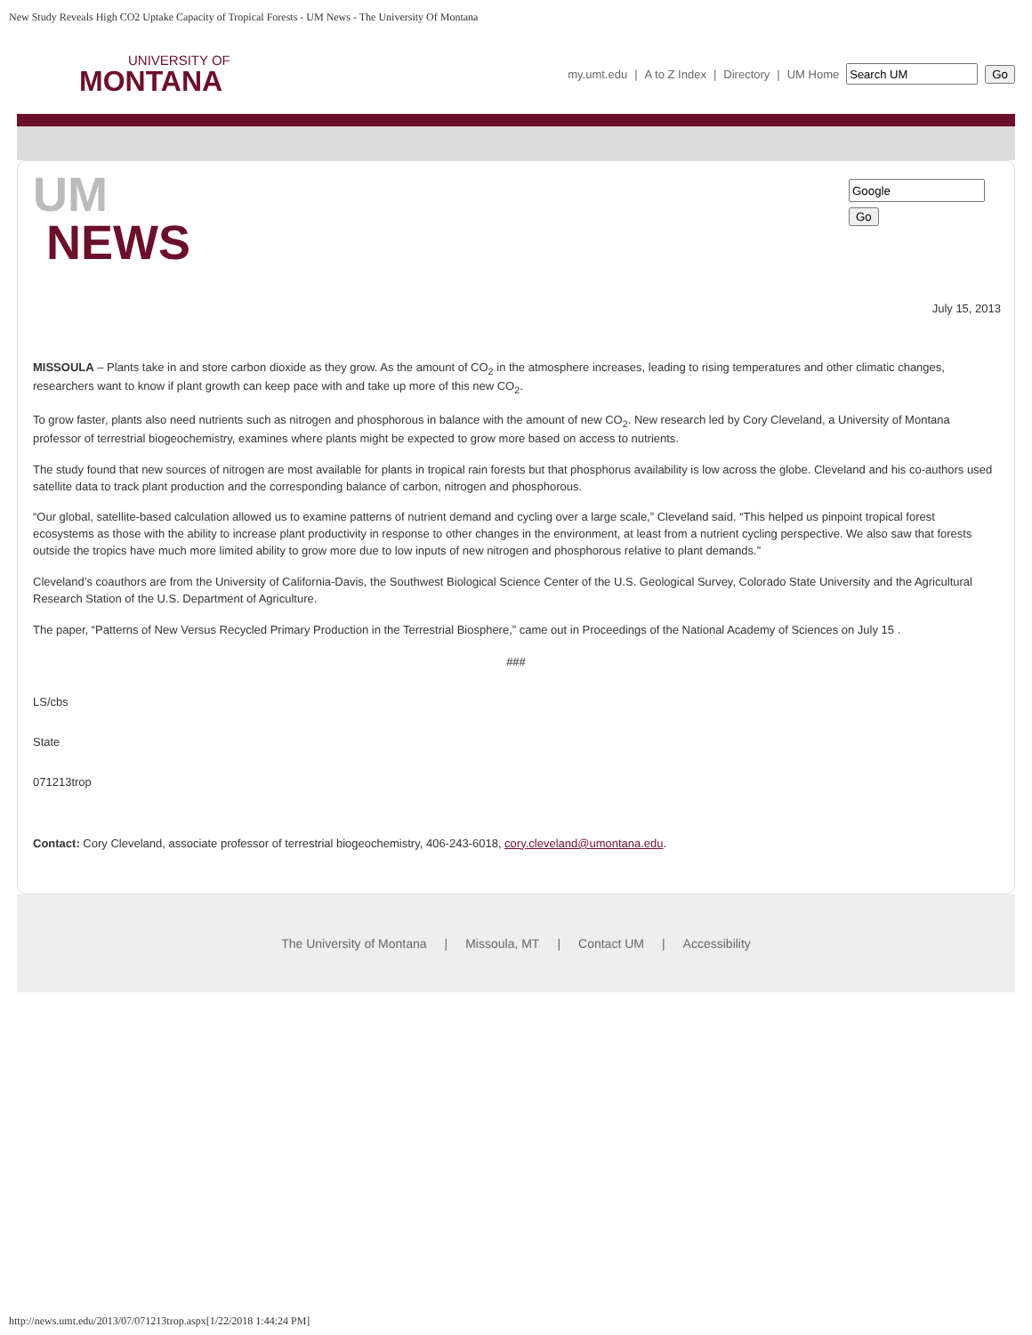New Study Reveals High CO2 Uptake Capacity of Tropical Forests - UM News - The University Of Montana
UNIVERSITY OF
MONTANA
my.umt.edu | A to Z Index | Directory | UM Home Go
UM
NEWS
Go
July 15, 2013
MISSOULA – Plants take in and store carbon dioxide as they grow. As the amount of CO<sub>2</sub> in the atmosphere increases, leading to rising temperatures and other climatic changes, researchers want to know if plant growth can keep pace with and take up more of this new CO<sub>2</sub>.
To grow faster, plants also need nutrients such as nitrogen and phosphorous in balance with the amount of new CO<sub>2</sub>. New research led by Cory Cleveland, a University of Montana professor of terrestrial biogeochemistry, examines where plants might be expected to grow more based on access to nutrients.
The study found that new sources of nitrogen are most available for plants in tropical rain forests but that phosphorus availability is low across the globe. Cleveland and his co-authors used satellite data to track plant production and the corresponding balance of carbon, nitrogen and phosphorous.
“Our global, satellite-based calculation allowed us to examine patterns of nutrient demand and cycling over a large scale,” Cleveland said. “This helped us pinpoint tropical forest ecosystems as those with the ability to increase plant productivity in response to other changes in the environment, at least from a nutrient cycling perspective. We also saw that forests outside the tropics have much more limited ability to grow more due to low inputs of new nitrogen and phosphorous relative to plant demands.”
Cleveland’s coauthors are from the University of California-Davis, the Southwest Biological Science Center of the U.S. Geological Survey, Colorado State University and the Agricultural Research Station of the U.S. Department of Agriculture.
The paper, “Patterns of New Versus Recycled Primary Production in the Terrestrial Biosphere,” came out in Proceedings of the National Academy of Sciences on July 15 .
###
LS/cbs
State
071213trop
Contact: Cory Cleveland, associate professor of terrestrial biogeochemistry, 406-243-6018, cory.cleveland@umontana.edu.
The University of Montana | Missoula, MT | Contact UM | Accessibility
http://news.umt.edu/2013/07/071213trop.aspx[1/22/2018 1:44:24 PM]